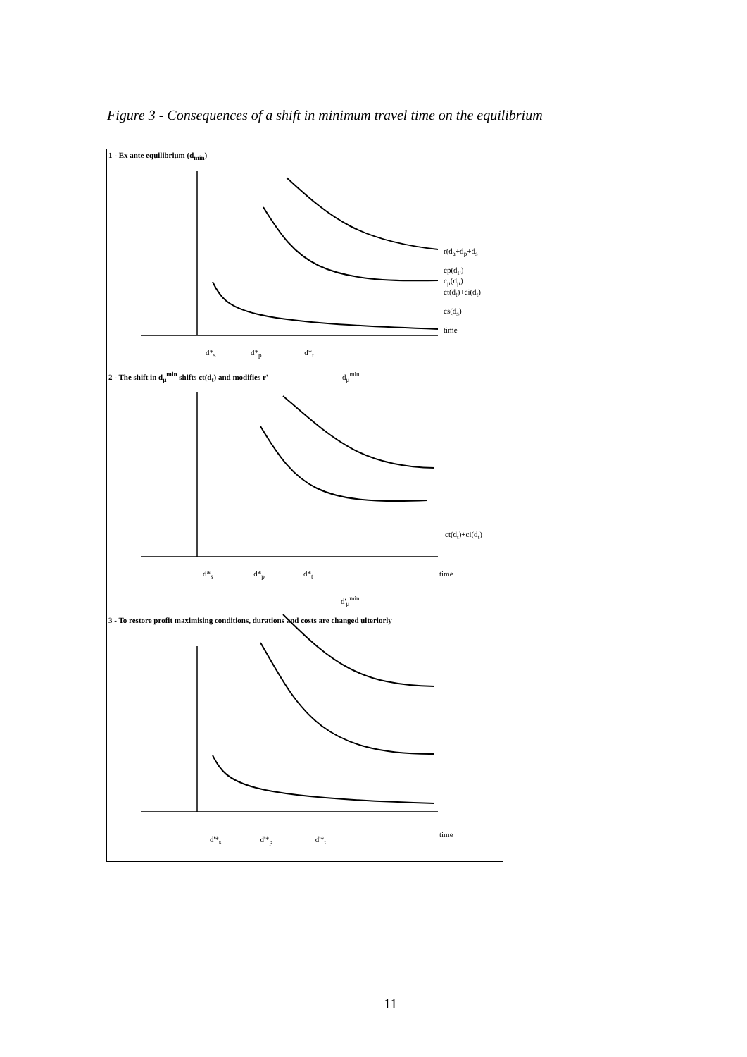Figure 3 - Consequences of a shift in minimum travel time on the equilibrium
1 - Ex ante equilibrium (d<sub>min</sub>)
r(d<sub>a</sub>+d<sub>p</sub>+d<sub>s</sub>
cp(d<sub>P</sub>)
c<sub>μ</sub>(d<sub>μ</sub>)
ct(d<sub>t</sub>)+ci(d<sub>t</sub>)
cs(d<sub>s</sub>)
time
d*<sub>s</sub> d*<sub>p</sub> d*<sub>t</sub>
d<sub>μ</sub><sup>min</sup>
2 - The shift in d<sub>μ</sub><sup>min</sup> shifts ct(d<sub>t</sub>) and modifies r'
ct(d<sub>t</sub>)+ci(d<sub>t</sub>)
d*<sub>s</sub> d*<sub>p</sub> d*<sub>t</sub>
time
d'<sub>μ</sub><sup>min</sup>
3 - To restore profit maximising conditions, durations and costs are changed ulteriorly
time
d'*<sub>s</sub> d'*<sub>p</sub> d'*<sub>t</sub>
11